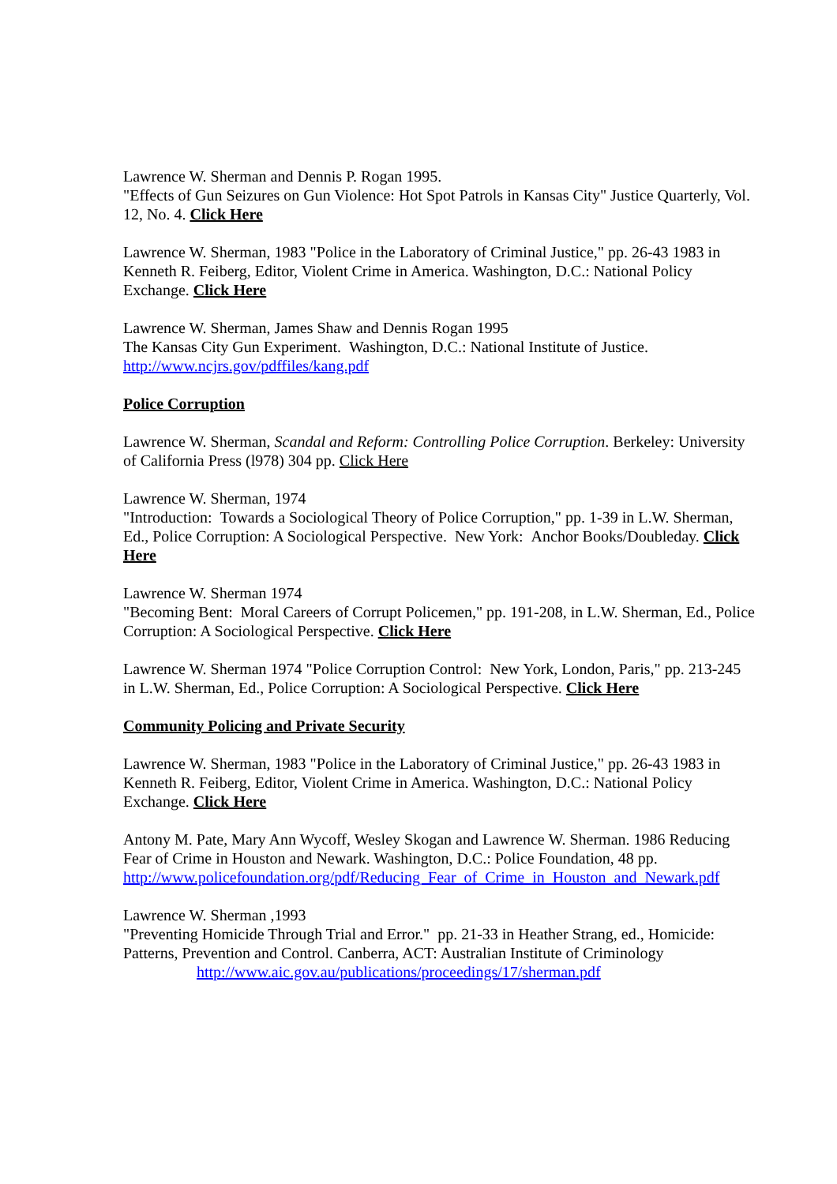Lawrence W. Sherman and Dennis P. Rogan 1995.
"Effects of Gun Seizures on Gun Violence: Hot Spot Patrols in Kansas City" Justice Quarterly, Vol. 12, No. 4. Click Here
Lawrence W. Sherman, 1983 "Police in the Laboratory of Criminal Justice," pp. 26-43 1983 in Kenneth R. Feiberg, Editor, Violent Crime in America. Washington, D.C.: National Policy Exchange. Click Here
Lawrence W. Sherman, James Shaw and Dennis Rogan 1995
The Kansas City Gun Experiment. Washington, D.C.: National Institute of Justice.
http://www.ncjrs.gov/pdffiles/kang.pdf
Police Corruption
Lawrence W. Sherman, Scandal and Reform: Controlling Police Corruption. Berkeley: University of California Press (l978) 304 pp. Click Here
Lawrence W. Sherman, 1974
"Introduction: Towards a Sociological Theory of Police Corruption," pp. 1-39 in L.W. Sherman, Ed., Police Corruption: A Sociological Perspective. New York: Anchor Books/Doubleday. Click Here
Lawrence W. Sherman 1974
"Becoming Bent: Moral Careers of Corrupt Policemen," pp. 191-208, in L.W. Sherman, Ed., Police Corruption: A Sociological Perspective. Click Here
Lawrence W. Sherman 1974 "Police Corruption Control: New York, London, Paris," pp. 213-245 in L.W. Sherman, Ed., Police Corruption: A Sociological Perspective. Click Here
Community Policing and Private Security
Lawrence W. Sherman, 1983 "Police in the Laboratory of Criminal Justice," pp. 26-43 1983 in Kenneth R. Feiberg, Editor, Violent Crime in America. Washington, D.C.: National Policy Exchange. Click Here
Antony M. Pate, Mary Ann Wycoff, Wesley Skogan and Lawrence W. Sherman. 1986 Reducing Fear of Crime in Houston and Newark. Washington, D.C.: Police Foundation, 48 pp. http://www.policefoundation.org/pdf/Reducing_Fear_of_Crime_in_Houston_and_Newark.pdf
Lawrence W. Sherman ,1993
"Preventing Homicide Through Trial and Error." pp. 21-33 in Heather Strang, ed., Homicide: Patterns, Prevention and Control. Canberra, ACT: Australian Institute of Criminology
http://www.aic.gov.au/publications/proceedings/17/sherman.pdf